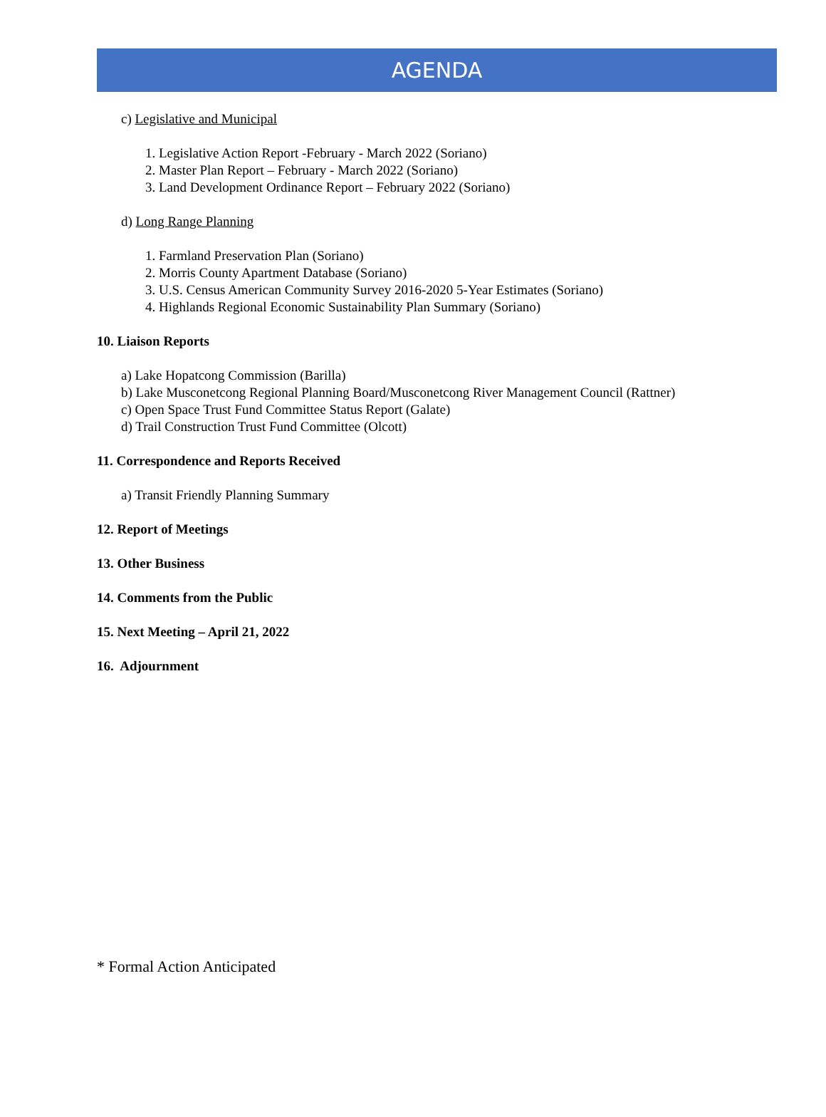AGENDA
c) Legislative and Municipal
1. Legislative Action Report -February - March 2022 (Soriano)
2. Master Plan Report – February - March 2022 (Soriano)
3. Land Development Ordinance Report – February 2022 (Soriano)
d) Long Range Planning
1. Farmland Preservation Plan (Soriano)
2. Morris County Apartment Database (Soriano)
3. U.S. Census American Community Survey 2016-2020 5-Year Estimates (Soriano)
4. Highlands Regional Economic Sustainability Plan Summary (Soriano)
10. Liaison Reports
a) Lake Hopatcong Commission (Barilla)
b) Lake Musconetcong Regional Planning Board/Musconetcong River Management Council (Rattner)
c) Open Space Trust Fund Committee Status Report (Galate)
d) Trail Construction Trust Fund Committee (Olcott)
11. Correspondence and Reports Received
a) Transit Friendly Planning Summary
12. Report of Meetings
13. Other Business
14. Comments from the Public
15. Next Meeting – April 21, 2022
16. Adjournment
* Formal Action Anticipated